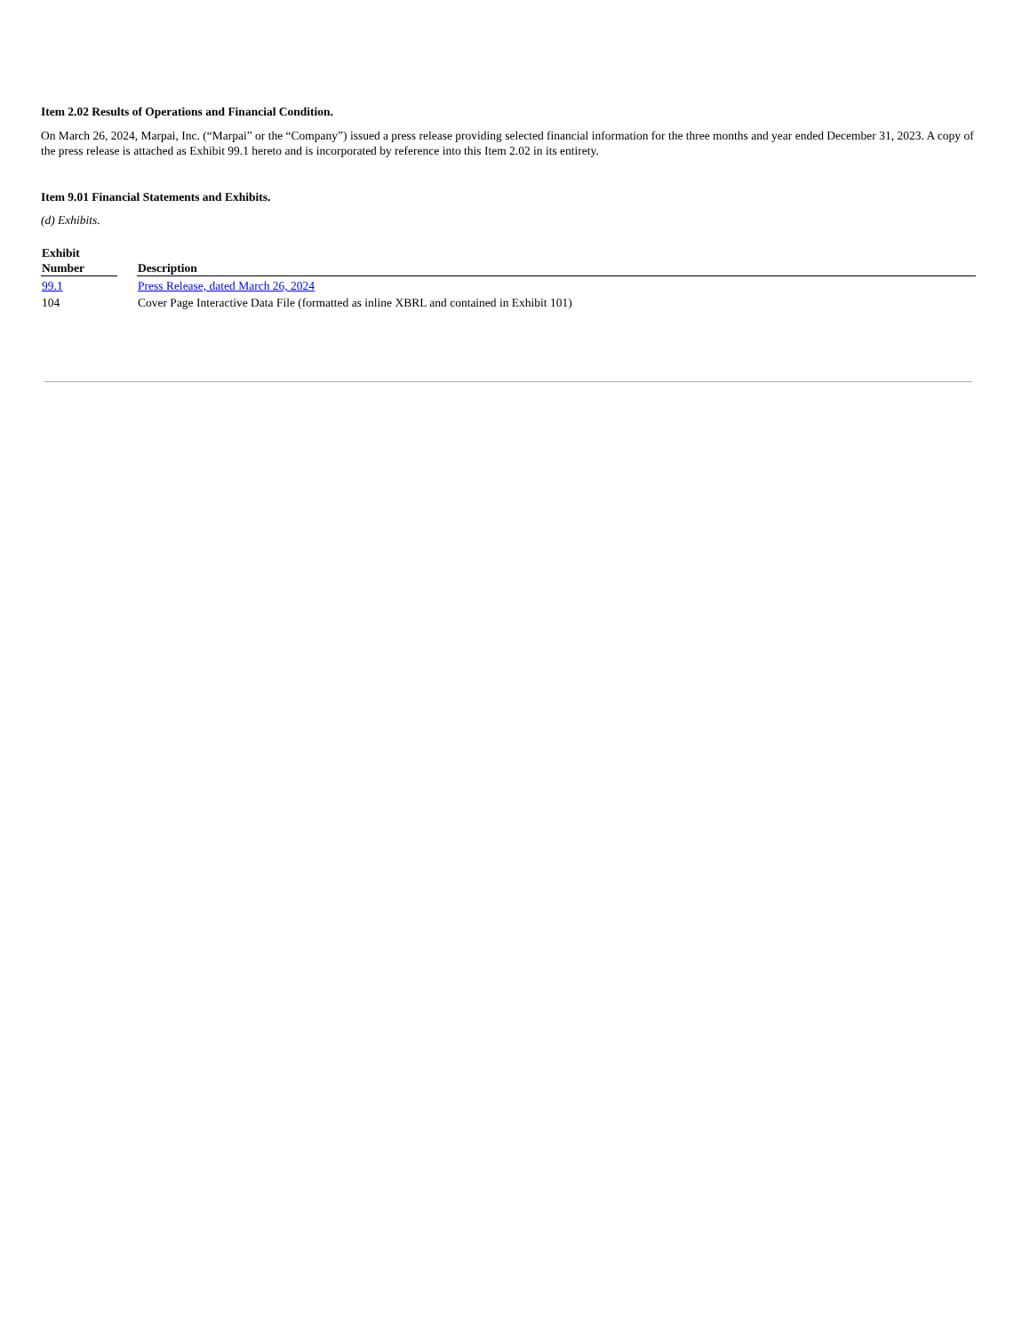Item 2.02 Results of Operations and Financial Condition.
On March 26, 2024, Marpai, Inc. (“Marpai” or the “Company”) issued a press release providing selected financial information for the three months and year ended December 31, 2023. A copy of the press release is attached as Exhibit 99.1 hereto and is incorporated by reference into this Item 2.02 in its entirety.
Item 9.01 Financial Statements and Exhibits.
(d) Exhibits.
| Exhibit Number | | Description |
| --- | --- | --- |
| 99.1 | | Press Release, dated March 26, 2024 |
| 104 | | Cover Page Interactive Data File (formatted as inline XBRL and contained in Exhibit 101) |